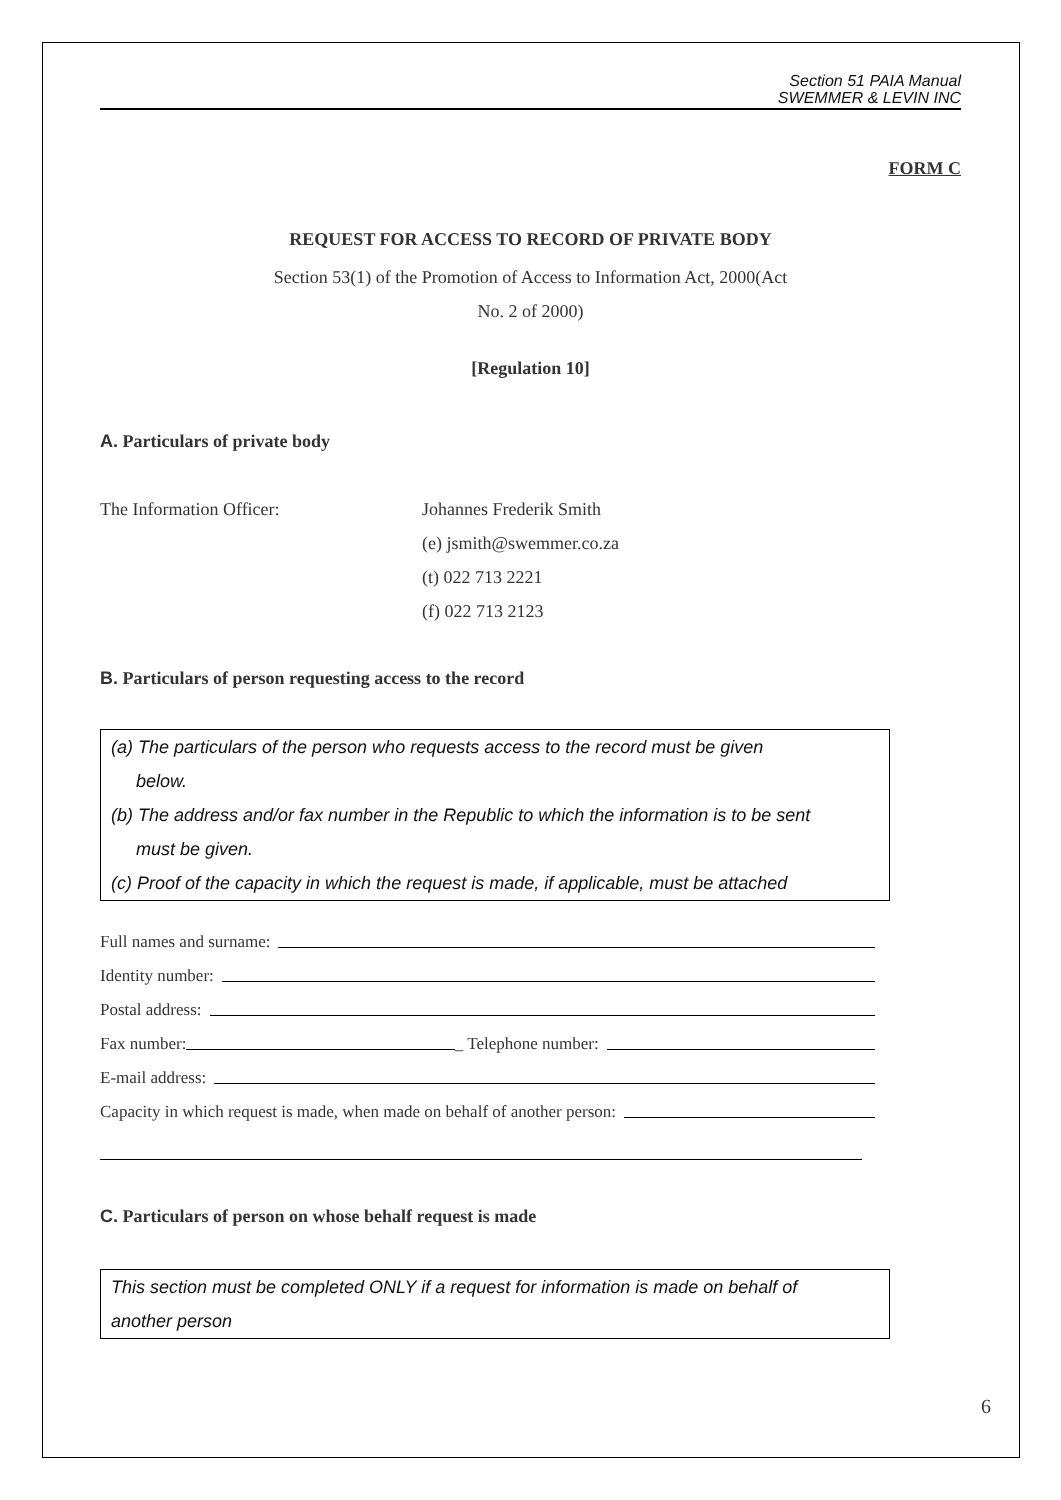Section 51 PAIA Manual
SWEMMER & LEVIN INC
FORM C
REQUEST FOR ACCESS TO RECORD OF PRIVATE BODY
Section 53(1) of the Promotion of Access to Information Act, 2000(Act
No. 2 of 2000)
[Regulation 10]
A. Particulars of private body
The Information Officer: Johannes Frederik Smith
(e) jsmith@swemmer.co.za
(t) 022 713 2221
(f) 022 713 2123
B. Particulars of person requesting access to the record
(a) The particulars of the person who requests access to the record must be given
below.
(b) The address and/or fax number in the Republic to which the information is to be sent
must be given.
(c) Proof of the capacity in which the request is made, if applicable, must be attached
Full names and surname:
Identity number:
Postal address:
Fax number: _ Telephone number:
E-mail address:
Capacity in which request is made, when made on behalf of another person:
C. Particulars of person on whose behalf request is made
This section must be completed ONLY if a request for information is made on behalf of
another person
6